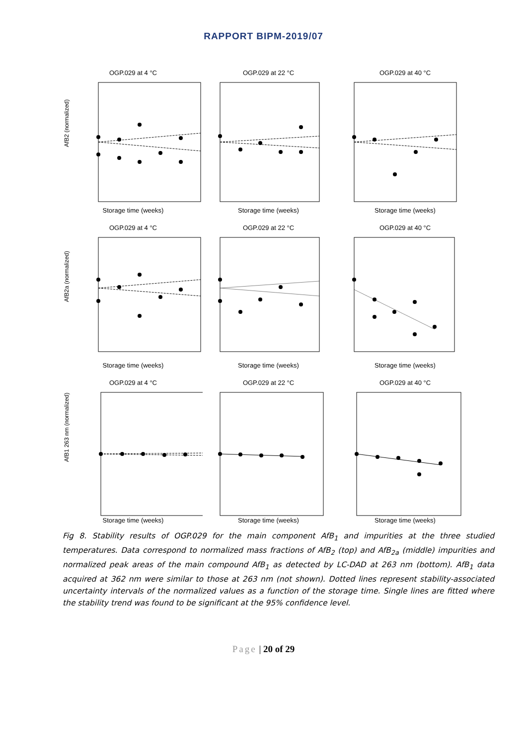RAPPORT BIPM-2019/07
OGP.029 at 4 °C
AfB2 (normalized)
Storage time (weeks)
OGP.029 at 22 °C
Storage time (weeks)
OGP.029 at 40 °C
Storage time (weeks)
OGP.029 at 4 °C
AfB2a (normalized)
Storage time (weeks)
OGP.029 at 22 °C
Storage time (weeks)
OGP.029 at 40 °C
Storage time (weeks)
OGP.029 at 4 °C
AfB1 263 nm (normalized)
Storage time (weeks)
OGP.029 at 22 °C
Storage time (weeks)
OGP.029 at 40 °C
Storage time (weeks)
Fig 8. Stability results of OGP.029 for the main component AfB<sub>1</sub> and impurities at the three studied temperatures. Data correspond to normalized mass fractions of AfB<sub>2</sub> (top) and AfB<sub>2a</sub> (middle) impurities and normalized peak areas of the main compound AfB<sub>1</sub> as detected by LC-DAD at 263 nm (bottom). AfB<sub>1</sub> data acquired at 362 nm were similar to those at 263 nm (not shown). Dotted lines represent stability-associated uncertainty intervals of the normalized values as a function of the storage time. Single lines are fitted where the stability trend was found to be significant at the 95% confidence level.
Page | 20 of 29